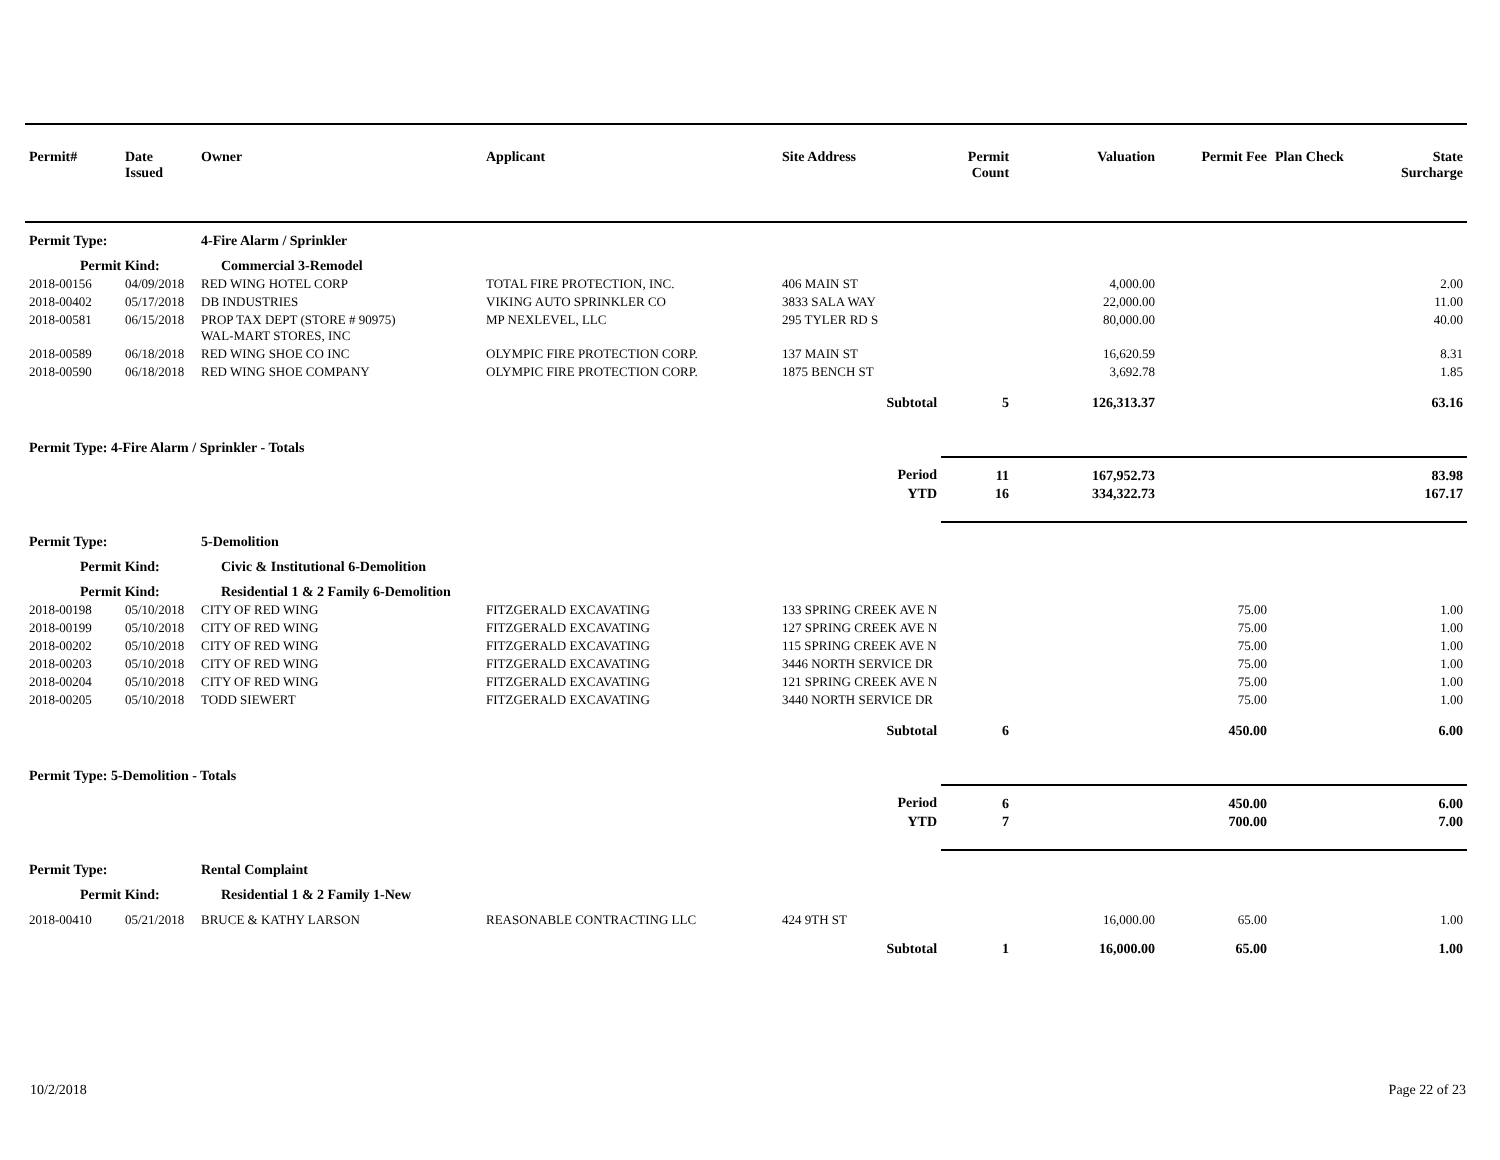| Permit# | Date Issued | Owner | Applicant | Site Address | Permit Count | Valuation | Permit Fee | Plan Check | State Surcharge |
| --- | --- | --- | --- | --- | --- | --- | --- | --- | --- |
| Permit Type: | | 4-Fire Alarm / Sprinkler | | | | | | | |
| Permit Kind: | | Commercial 3-Remodel | | | | | | | |
| 2018-00156 | 04/09/2018 | RED WING HOTEL CORP | TOTAL FIRE PROTECTION, INC. | 406 MAIN ST | | 4,000.00 | | | 2.00 |
| 2018-00402 | 05/17/2018 | DB INDUSTRIES | VIKING AUTO SPRINKLER CO | 3833 SALA WAY | | 22,000.00 | | | 11.00 |
| 2018-00581 | 06/15/2018 | PROP TAX DEPT (STORE # 90975) WAL-MART STORES, INC | MP NEXLEVEL, LLC | 295 TYLER RD S | | 80,000.00 | | | 40.00 |
| 2018-00589 | 06/18/2018 | RED WING SHOE CO INC | OLYMPIC FIRE PROTECTION CORP. | 137 MAIN ST | | 16,620.59 | | | 8.31 |
| 2018-00590 | 06/18/2018 | RED WING SHOE COMPANY | OLYMPIC FIRE PROTECTION CORP. | 1875 BENCH ST | | 3,692.78 | | | 1.85 |
| Subtotal | | | | | 5 | 126,313.37 | | | 63.16 |
| Permit Type: 4-Fire Alarm / Sprinkler - Totals | | | | | | | | | |
| Period | | | | | 11 | 167,952.73 | | | 83.98 |
| YTD | | | | | 16 | 334,322.73 | | | 167.17 |
| Permit Type: | | 5-Demolition | | | | | | | |
| Permit Kind: | | Civic & Institutional 6-Demolition | | | | | | | |
| Permit Kind: | | Residential 1 & 2 Family 6-Demolition | | | | | | | |
| 2018-00198 | 05/10/2018 | CITY OF RED WING | FITZGERALD EXCAVATING | 133 SPRING CREEK AVE N | | | 75.00 | | 1.00 |
| 2018-00199 | 05/10/2018 | CITY OF RED WING | FITZGERALD EXCAVATING | 127 SPRING CREEK AVE N | | | 75.00 | | 1.00 |
| 2018-00202 | 05/10/2018 | CITY OF RED WING | FITZGERALD EXCAVATING | 115 SPRING CREEK AVE N | | | 75.00 | | 1.00 |
| 2018-00203 | 05/10/2018 | CITY OF RED WING | FITZGERALD EXCAVATING | 3446 NORTH SERVICE DR | | | 75.00 | | 1.00 |
| 2018-00204 | 05/10/2018 | CITY OF RED WING | FITZGERALD EXCAVATING | 121 SPRING CREEK AVE N | | | 75.00 | | 1.00 |
| 2018-00205 | 05/10/2018 | TODD SIEWERT | FITZGERALD EXCAVATING | 3440 NORTH SERVICE DR | | | 75.00 | | 1.00 |
| Subtotal | | | | | 6 | | 450.00 | | 6.00 |
| Permit Type: 5-Demolition - Totals | | | | | | | | | |
| Period | | | | | 6 | | 450.00 | | 6.00 |
| YTD | | | | | 7 | | 700.00 | | 7.00 |
| Permit Type: | | Rental Complaint | | | | | | | |
| Permit Kind: | | Residential 1 & 2 Family 1-New | | | | | | | |
| 2018-00410 | 05/21/2018 | BRUCE & KATHY LARSON | REASONABLE CONTRACTING LLC | 424 9TH ST | | 16,000.00 | 65.00 | | 1.00 |
| Subtotal | | | | | 1 | 16,000.00 | 65.00 | | 1.00 |
10/2/2018 Page 22 of 23